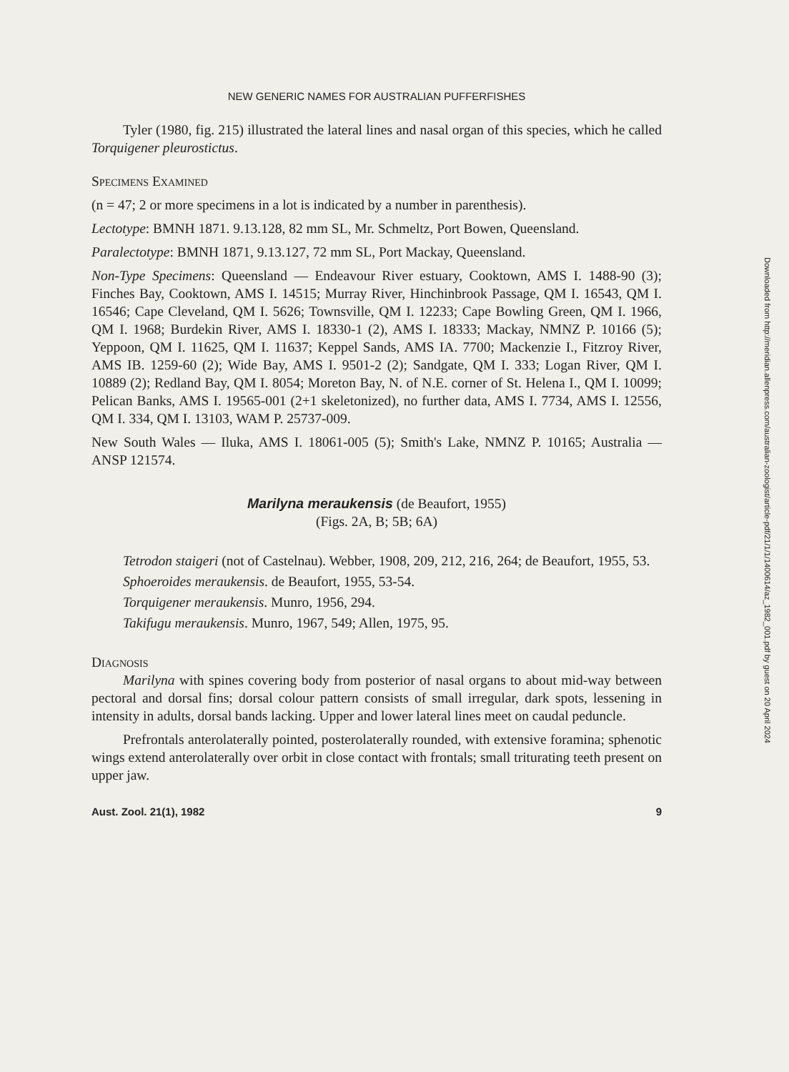NEW GENERIC NAMES FOR AUSTRALIAN PUFFERFISHES
Tyler (1980, fig. 215) illustrated the lateral lines and nasal organ of this species, which he called Torquigener pleurostictus.
Specimens Examined
(n = 47; 2 or more specimens in a lot is indicated by a number in parenthesis).
Lectotype: BMNH 1871. 9.13.128, 82 mm SL, Mr. Schmeltz, Port Bowen, Queensland.
Paralectotype: BMNH 1871, 9.13.127, 72 mm SL, Port Mackay, Queensland.
Non-Type Specimens: Queensland — Endeavour River estuary, Cooktown, AMS I. 1488-90 (3); Finches Bay, Cooktown, AMS I. 14515; Murray River, Hinchinbrook Passage, QM I. 16543, QM I. 16546; Cape Cleveland, QM I. 5626; Townsville, QM I. 12233; Cape Bowling Green, QM I. 1966, QM I. 1968; Burdekin River, AMS I. 18330-1 (2), AMS I. 18333; Mackay, NMNZ P. 10166 (5); Yeppoon, QM I. 11625, QM I. 11637; Keppel Sands, AMS IA. 7700; Mackenzie I., Fitzroy River, AMS IB. 1259-60 (2); Wide Bay, AMS I. 9501-2 (2); Sandgate, QM I. 333; Logan River, QM I. 10889 (2); Redland Bay, QM I. 8054; Moreton Bay, N. of N.E. corner of St. Helena I., QM I. 10099; Pelican Banks, AMS I. 19565-001 (2+1 skeletonized), no further data, AMS I. 7734, AMS I. 12556, QM I. 334, QM I. 13103, WAM P. 25737-009.
New South Wales — Iluka, AMS I. 18061-005 (5); Smith's Lake, NMNZ P. 10165; Australia — ANSP 121574.
Marilyna meraukensis (de Beaufort, 1955)
(Figs. 2A, B; 5B; 6A)
Tetrodon staigeri (not of Castelnau). Webber, 1908, 209, 212, 216, 264; de Beaufort, 1955, 53.
Sphoeroides meraukensis. de Beaufort, 1955, 53-54.
Torquigener meraukensis. Munro, 1956, 294.
Takifugu meraukensis. Munro, 1967, 549; Allen, 1975, 95.
Diagnosis
Marilyna with spines covering body from posterior of nasal organs to about mid-way between pectoral and dorsal fins; dorsal colour pattern consists of small irregular, dark spots, lessening in intensity in adults, dorsal bands lacking. Upper and lower lateral lines meet on caudal peduncle.
Prefrontals anterolaterally pointed, posterolaterally rounded, with extensive foramina; sphenotic wings extend anterolaterally over orbit in close contact with frontals; small triturating teeth present on upper jaw.
Aust. Zool. 21(1), 1982 9
Downloaded from http://meridian.allenpress.com/australian-zoologist/article-pdf/21/1/1/1400614/az_1982_001.pdf by guest on 20 April 2024